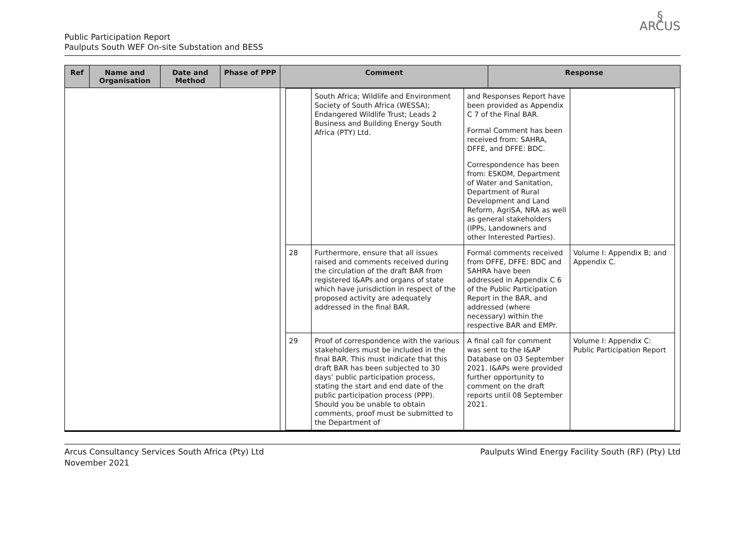Public Participation Report
Paulputs South WEF On-site Substation and BESS
§
ARCUS
| Ref | Name and Organisation | Date and Method | Phase of PPP | Comment | Response |
| --- | --- | --- | --- | --- | --- |
| | | | | / / South Africa; Wildlife and Environment Society of South Africa (WESSA); Endangered Wildlife Trust; Leads 2 Business and Building Energy South Africa (PTY) Ltd. / and Responses Report have been provided as Appendix C 7 of the Final BAR. Formal Comment has been received from: SAHRA, DFFE, and DFFE: BDC. Correspondence has been from: ESKOM, Department of Water and Sanitation, Department of Rural Development and Land Reform, AgriSA, NRA as well as general stakeholders (IPPs, Landowners and other Interested Parties). / / / 28 / Furthermore, ensure that all issues raised and comments received during the circulation of the draft BAR from registered I&APs and organs of state which have jurisdiction in respect of the proposed activity are adequately addressed in the final BAR. / Formal comments received from DFFE, DFFE: BDC and SAHRA have been addressed in Appendix C 6 of the Public Participation Report in the BAR, and addressed (where necessary) within the respective BAR and EMPr. / Volume I: Appendix B; and Appendix C. / / 29 / Proof of correspondence with the various stakeholders must be included in the final BAR. This must indicate that this draft BAR has been subjected to 30 days’ public participation process, stating the start and end date of the public participation process (PPP). Should you be unable to obtain comments, proof must be submitted to the Department of / A final call for comment was sent to the I&AP Database on 03 September 2021. I&APs were provided further opportunity to comment on the draft reports until 08 September 2021. / Volume I: Appendix C: Public Participation Report / | |
Arcus Consultancy Services South Africa (Pty) Ltd
November 2021
Paulputs Wind Energy Facility South (RF) (Pty) Ltd